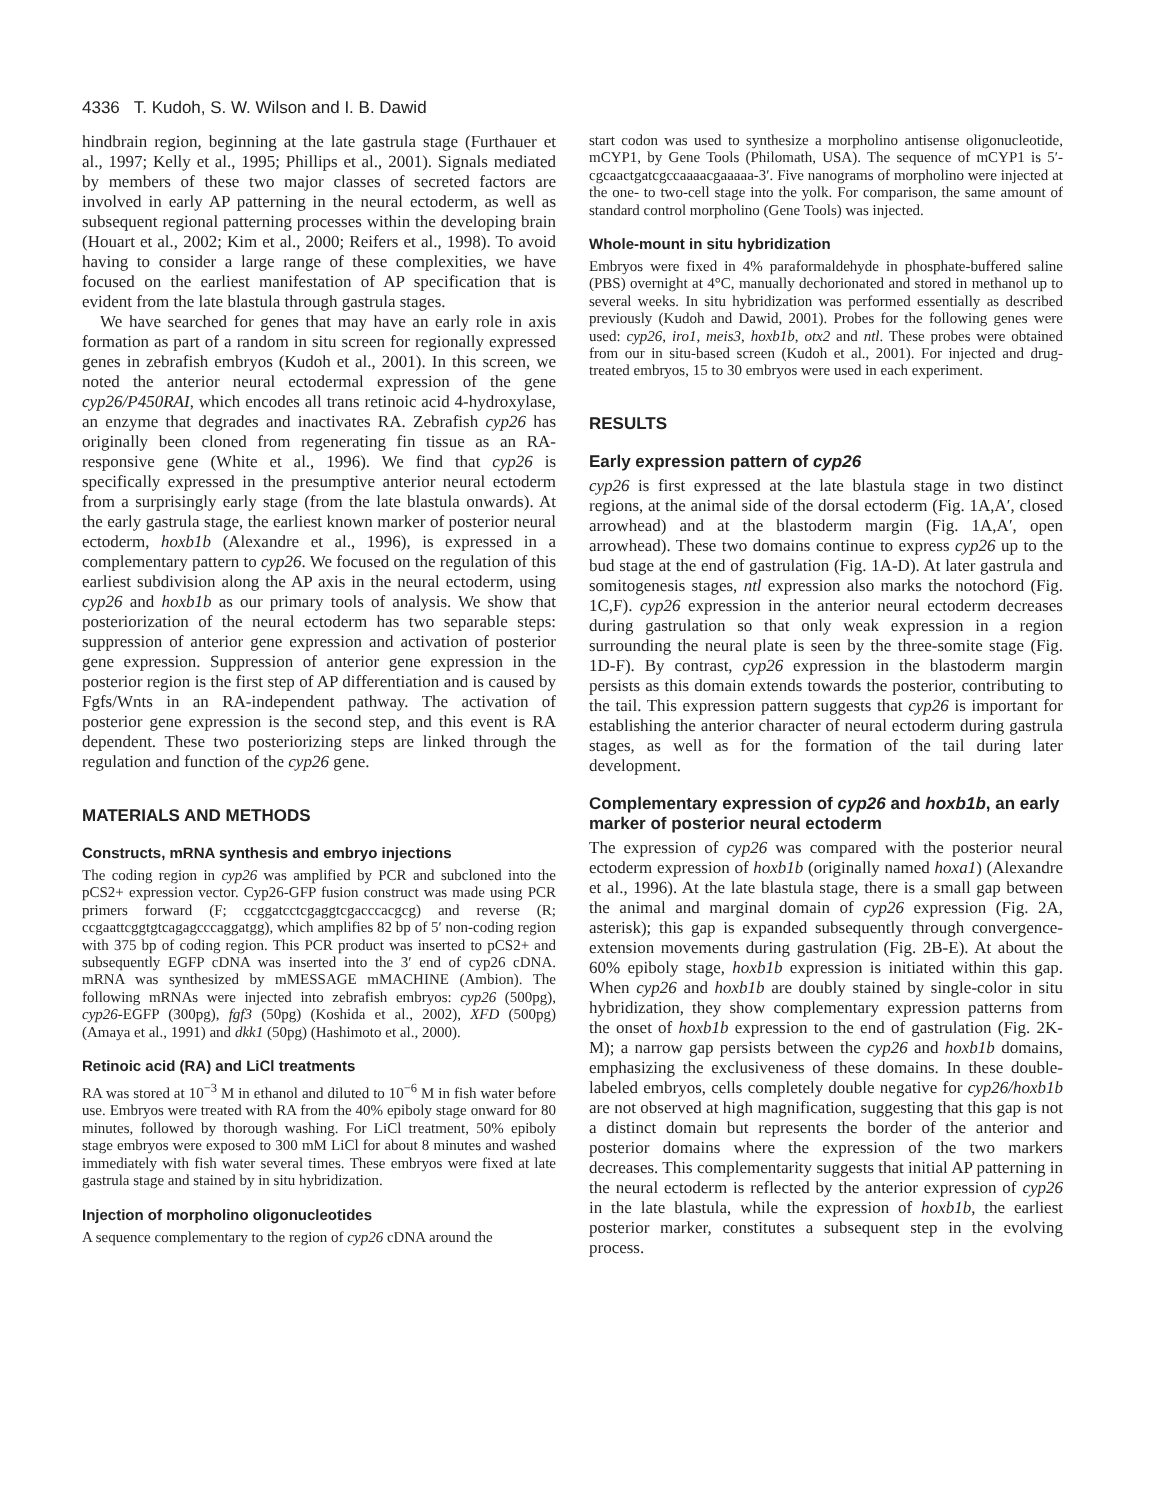4336 T. Kudoh, S. W. Wilson and I. B. Dawid
hindbrain region, beginning at the late gastrula stage (Furthauer et al., 1997; Kelly et al., 1995; Phillips et al., 2001). Signals mediated by members of these two major classes of secreted factors are involved in early AP patterning in the neural ectoderm, as well as subsequent regional patterning processes within the developing brain (Houart et al., 2002; Kim et al., 2000; Reifers et al., 1998). To avoid having to consider a large range of these complexities, we have focused on the earliest manifestation of AP specification that is evident from the late blastula through gastrula stages.
We have searched for genes that may have an early role in axis formation as part of a random in situ screen for regionally expressed genes in zebrafish embryos (Kudoh et al., 2001). In this screen, we noted the anterior neural ectodermal expression of the gene cyp26/P450RAI, which encodes all trans retinoic acid 4-hydroxylase, an enzyme that degrades and inactivates RA. Zebrafish cyp26 has originally been cloned from regenerating fin tissue as an RA-responsive gene (White et al., 1996). We find that cyp26 is specifically expressed in the presumptive anterior neural ectoderm from a surprisingly early stage (from the late blastula onwards). At the early gastrula stage, the earliest known marker of posterior neural ectoderm, hoxb1b (Alexandre et al., 1996), is expressed in a complementary pattern to cyp26. We focused on the regulation of this earliest subdivision along the AP axis in the neural ectoderm, using cyp26 and hoxb1b as our primary tools of analysis. We show that posteriorization of the neural ectoderm has two separable steps: suppression of anterior gene expression and activation of posterior gene expression. Suppression of anterior gene expression in the posterior region is the first step of AP differentiation and is caused by Fgfs/Wnts in an RA-independent pathway. The activation of posterior gene expression is the second step, and this event is RA dependent. These two posteriorizing steps are linked through the regulation and function of the cyp26 gene.
MATERIALS AND METHODS
Constructs, mRNA synthesis and embryo injections
The coding region in cyp26 was amplified by PCR and subcloned into the pCS2+ expression vector. Cyp26-GFP fusion construct was made using PCR primers forward (F; ccggatcctcgaggtcgacccacgcg) and reverse (R; ccgaattcggtgtcagagcccaggatgg), which amplifies 82 bp of 5′ non-coding region with 375 bp of coding region. This PCR product was inserted to pCS2+ and subsequently EGFP cDNA was inserted into the 3′ end of cyp26 cDNA. mRNA was synthesized by mMESSAGE mMACHINE (Ambion). The following mRNAs were injected into zebrafish embryos: cyp26 (500pg), cyp26-EGFP (300pg), fgf3 (50pg) (Koshida et al., 2002), XFD (500pg) (Amaya et al., 1991) and dkk1 (50pg) (Hashimoto et al., 2000).
Retinoic acid (RA) and LiCl treatments
RA was stored at 10<sup>−3</sup> M in ethanol and diluted to 10<sup>−6</sup> M in fish water before use. Embryos were treated with RA from the 40% epiboly stage onward for 80 minutes, followed by thorough washing. For LiCl treatment, 50% epiboly stage embryos were exposed to 300 mM LiCl for about 8 minutes and washed immediately with fish water several times. These embryos were fixed at late gastrula stage and stained by in situ hybridization.
Injection of morpholino oligonucleotides
A sequence complementary to the region of cyp26 cDNA around the
start codon was used to synthesize a morpholino antisense oligonucleotide, mCYP1, by Gene Tools (Philomath, USA). The sequence of mCYP1 is 5′-cgcaactgatcgccaaaacgaaaaa-3′. Five nanograms of morpholino were injected at the one- to two-cell stage into the yolk. For comparison, the same amount of standard control morpholino (Gene Tools) was injected.
Whole-mount in situ hybridization
Embryos were fixed in 4% paraformaldehyde in phosphate-buffered saline (PBS) overnight at 4°C, manually dechorionated and stored in methanol up to several weeks. In situ hybridization was performed essentially as described previously (Kudoh and Dawid, 2001). Probes for the following genes were used: cyp26, iro1, meis3, hoxb1b, otx2 and ntl. These probes were obtained from our in situ-based screen (Kudoh et al., 2001). For injected and drug-treated embryos, 15 to 30 embryos were used in each experiment.
RESULTS
Early expression pattern of cyp26
cyp26 is first expressed at the late blastula stage in two distinct regions, at the animal side of the dorsal ectoderm (Fig. 1A,A′, closed arrowhead) and at the blastoderm margin (Fig. 1A,A′, open arrowhead). These two domains continue to express cyp26 up to the bud stage at the end of gastrulation (Fig. 1A-D). At later gastrula and somitogenesis stages, ntl expression also marks the notochord (Fig. 1C,F). cyp26 expression in the anterior neural ectoderm decreases during gastrulation so that only weak expression in a region surrounding the neural plate is seen by the three-somite stage (Fig. 1D-F). By contrast, cyp26 expression in the blastoderm margin persists as this domain extends towards the posterior, contributing to the tail. This expression pattern suggests that cyp26 is important for establishing the anterior character of neural ectoderm during gastrula stages, as well as for the formation of the tail during later development.
Complementary expression of cyp26 and hoxb1b, an early marker of posterior neural ectoderm
The expression of cyp26 was compared with the posterior neural ectoderm expression of hoxb1b (originally named hoxa1) (Alexandre et al., 1996). At the late blastula stage, there is a small gap between the animal and marginal domain of cyp26 expression (Fig. 2A, asterisk); this gap is expanded subsequently through convergence-extension movements during gastrulation (Fig. 2B-E). At about the 60% epiboly stage, hoxb1b expression is initiated within this gap. When cyp26 and hoxb1b are doubly stained by single-color in situ hybridization, they show complementary expression patterns from the onset of hoxb1b expression to the end of gastrulation (Fig. 2K-M); a narrow gap persists between the cyp26 and hoxb1b domains, emphasizing the exclusiveness of these domains. In these double-labeled embryos, cells completely double negative for cyp26/hoxb1b are not observed at high magnification, suggesting that this gap is not a distinct domain but represents the border of the anterior and posterior domains where the expression of the two markers decreases. This complementarity suggests that initial AP patterning in the neural ectoderm is reflected by the anterior expression of cyp26 in the late blastula, while the expression of hoxb1b, the earliest posterior marker, constitutes a subsequent step in the evolving process.